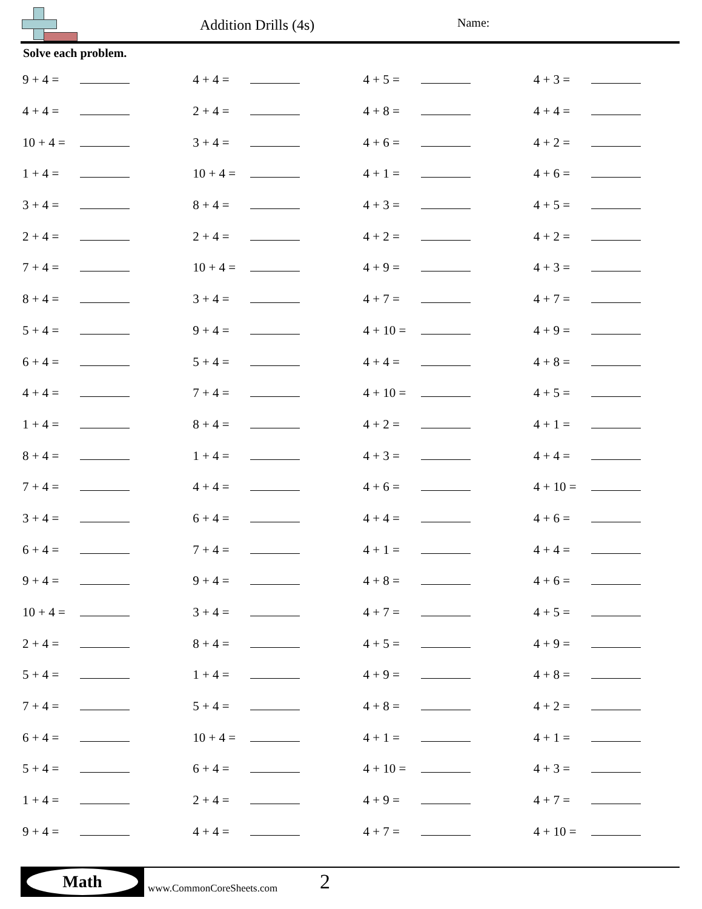Addition Drills (4s) Name:
Solve each problem.
| 9 + 4 = | | 4 + 4 = | | 4 + 5 = | | 4 + 3 = | |
| 4 + 4 = | | 2 + 4 = | | 4 + 8 = | | 4 + 4 = | |
| 10 + 4 = | | 3 + 4 = | | 4 + 6 = | | 4 + 2 = | |
| 1 + 4 = | | 10 + 4 = | | 4 + 1 = | | 4 + 6 = | |
| 3 + 4 = | | 8 + 4 = | | 4 + 3 = | | 4 + 5 = | |
| 2 + 4 = | | 2 + 4 = | | 4 + 2 = | | 4 + 2 = | |
| 7 + 4 = | | 10 + 4 = | | 4 + 9 = | | 4 + 3 = | |
| 8 + 4 = | | 3 + 4 = | | 4 + 7 = | | 4 + 7 = | |
| 5 + 4 = | | 9 + 4 = | | 4 + 10 = | | 4 + 9 = | |
| 6 + 4 = | | 5 + 4 = | | 4 + 4 = | | 4 + 8 = | |
| 4 + 4 = | | 7 + 4 = | | 4 + 10 = | | 4 + 5 = | |
| 1 + 4 = | | 8 + 4 = | | 4 + 2 = | | 4 + 1 = | |
| 8 + 4 = | | 1 + 4 = | | 4 + 3 = | | 4 + 4 = | |
| 7 + 4 = | | 4 + 4 = | | 4 + 6 = | | 4 + 10 = | |
| 3 + 4 = | | 6 + 4 = | | 4 + 4 = | | 4 + 6 = | |
| 6 + 4 = | | 7 + 4 = | | 4 + 1 = | | 4 + 4 = | |
| 9 + 4 = | | 9 + 4 = | | 4 + 8 = | | 4 + 6 = | |
| 10 + 4 = | | 3 + 4 = | | 4 + 7 = | | 4 + 5 = | |
| 2 + 4 = | | 8 + 4 = | | 4 + 5 = | | 4 + 9 = | |
| 5 + 4 = | | 1 + 4 = | | 4 + 9 = | | 4 + 8 = | |
| 7 + 4 = | | 5 + 4 = | | 4 + 8 = | | 4 + 2 = | |
| 6 + 4 = | | 10 + 4 = | | 4 + 1 = | | 4 + 1 = | |
| 5 + 4 = | | 6 + 4 = | | 4 + 10 = | | 4 + 3 = | |
| 1 + 4 = | | 2 + 4 = | | 4 + 9 = | | 4 + 7 = | |
| 9 + 4 = | | 4 + 4 = | | 4 + 7 = | | 4 + 10 = | |
Math www.CommonCoreSheets.com 2